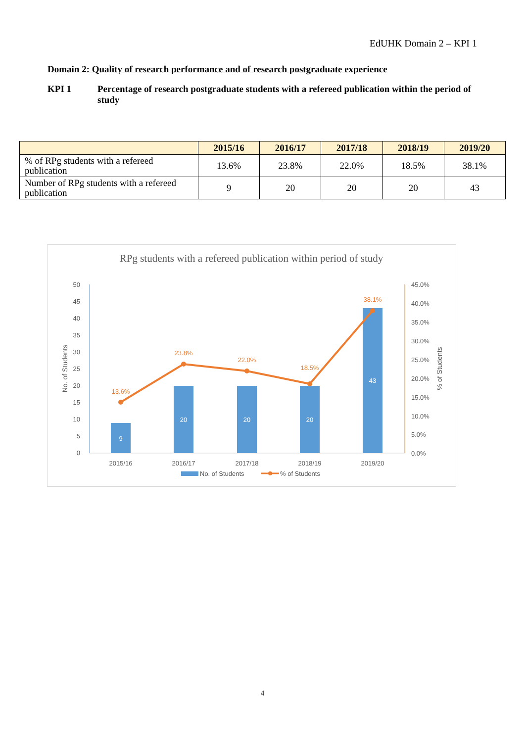EdUHK Domain 2 – KPI 1
Domain 2: Quality of research performance and of research postgraduate experience
KPI 1 Percentage of research postgraduate students with a refereed publication within the period of study
| | 2015/16 | 2016/17 | 2017/18 | 2018/19 | 2019/20 |
| --- | --- | --- | --- | --- | --- |
| % of RPg students with a refereed publication | 13.6% | 23.8% | 22.0% | 18.5% | 38.1% |
| Number of RPg students with a refereed publication | 9 | 20 | 20 | 20 | 43 |
RPg students with a refereed publication within period of study
50
45
40
35
30
25
20
15
10
5
0
45.0%
40.0%
35.0%
30.0%
25.0%
20.0%
15.0%
10.0%
5.0%
0.0%
No. of Students
% of Students
9
20
20
20
43
13.6%
23.8%
22.0%
18.5%
38.1%
2015/16
2016/17
2017/18
2018/19
2019/20
No. of Students
% of Students
4